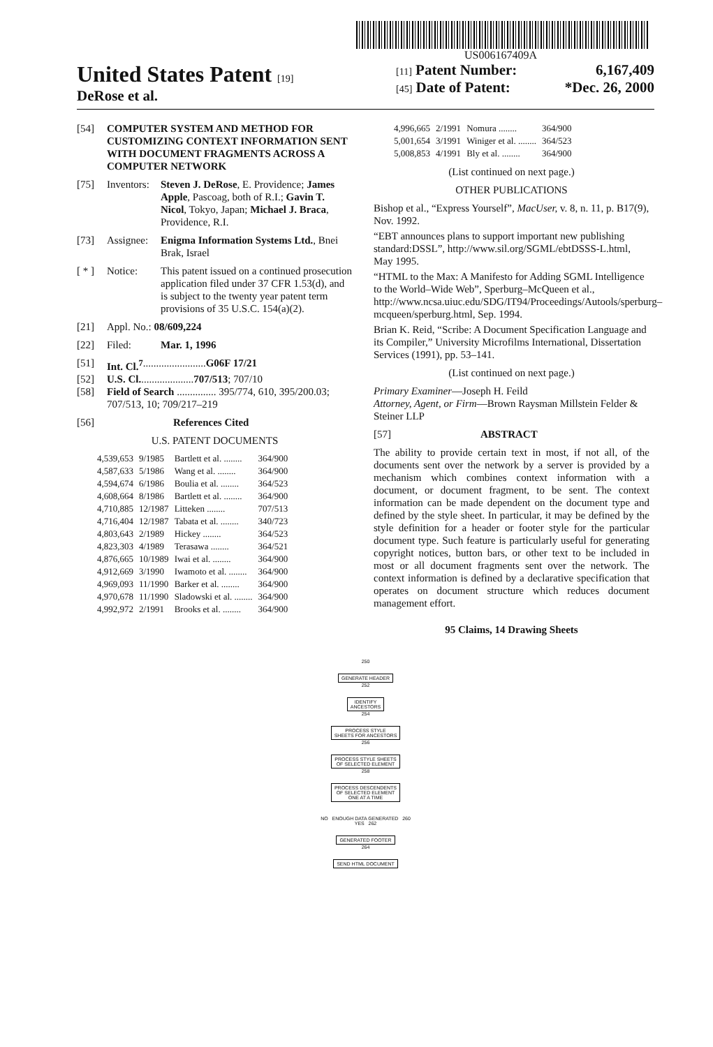US006167409A
United States Patent [19]
DeRose et al.
[11] Patent Number: 6,167,409
[45] Date of Patent: *Dec. 26, 2000
[54] COMPUTER SYSTEM AND METHOD FOR CUSTOMIZING CONTEXT INFORMATION SENT WITH DOCUMENT FRAGMENTS ACROSS A COMPUTER NETWORK
[75] Inventors: Steven J. DeRose, E. Providence; James Apple, Pascoag, both of R.I.; Gavin T. Nicol, Tokyo, Japan; Michael J. Braca, Providence, R.I.
[73] Assignee: Enigma Information Systems Ltd., Bnei Brak, Israel
[ * ] Notice: This patent issued on a continued prosecution application filed under 37 CFR 1.53(d), and is subject to the twenty year patent term provisions of 35 U.S.C. 154(a)(2).
[21] Appl. No.: 08/609,224
[22] Filed: Mar. 1, 1996
[51] Int. Cl.<sup>7</sup> ........................ G06F 17/21
[52] U.S. Cl. .................... 707/513; 707/10
[58] Field of Search ............... 395/774, 610, 395/200.03; 707/513, 10; 709/217–219
[56] References Cited
U.S. PATENT DOCUMENTS
| 4,539,653 | 9/1985 | Bartlett et al. ........ | 364/900 |
| 4,587,633 | 5/1986 | Wang et al. ........ | 364/900 |
| 4,594,674 | 6/1986 | Boulia et al. ........ | 364/523 |
| 4,608,664 | 8/1986 | Bartlett et al. ........ | 364/900 |
| 4,710,885 | 12/1987 | Litteken ........ | 707/513 |
| 4,716,404 | 12/1987 | Tabata et al. ........ | 340/723 |
| 4,803,643 | 2/1989 | Hickey ........ | 364/523 |
| 4,823,303 | 4/1989 | Terasawa ........ | 364/521 |
| 4,876,665 | 10/1989 | Iwai et al. ........ | 364/900 |
| 4,912,669 | 3/1990 | Iwamoto et al. ........ | 364/900 |
| 4,969,093 | 11/1990 | Barker et al. ........ | 364/900 |
| 4,970,678 | 11/1990 | Sladowski et al. ........ | 364/900 |
| 4,992,972 | 2/1991 | Brooks et al. ........ | 364/900 |
| 4,996,665 | 2/1991 | Nomura ........ | 364/900 |
| 5,001,654 | 3/1991 | Winiger et al. ........ | 364/523 |
| 5,008,853 | 4/1991 | Bly et al. ........ | 364/900 |
(List continued on next page.)
OTHER PUBLICATIONS
Bishop et al., “Express Yourself”, MacUser, v. 8, n. 11, p. B17(9), Nov. 1992.
“EBT announces plans to support important new publishing standard:DSSL”, http://www.sil.org/SGML/ebtDSSS-L.html, May 1995.
“HTML to the Max: A Manifesto for Adding SGML Intelligence to the World–Wide Web”, Sperburg–McQueen et al., http://www.ncsa.uiuc.edu/SDG/IT94/Proceedings/Autools/sperburg–mcqueen/sperburg.html, Sep. 1994.
Brian K. Reid, “Scribe: A Document Specification Language and its Compiler,” University Microfilms International, Dissertation Services (1991), pp. 53–141.
(List continued on next page.)
Primary Examiner—Joseph H. Feild
Attorney, Agent, or Firm—Brown Raysman Millstein Felder & Steiner LLP
[57] ABSTRACT
The ability to provide certain text in most, if not all, of the documents sent over the network by a server is provided by a mechanism which combines context information with a document, or document fragment, to be sent. The context information can be made dependent on the document type and defined by the style sheet. In particular, it may be defined by the style definition for a header or footer style for the particular document type. Such feature is particularly useful for generating copyright notices, button bars, or other text to be included in most or all document fragments sent over the network. The context information is defined by a declarative specification that operates on document structure which reduces document management effort.
95 Claims, 14 Drawing Sheets
250
GENERATE HEADER
252
IDENTIFY
ANCESTORS
254
PROCESS STYLE
SHEETS FOR ANCESTORS
256
PROCESS STYLE SHEETS
OF SELECTED ELEMENT
258
PROCESS DESCENDENTS
OF SELECTED ELEMENT
ONE AT A TIME
NO ENOUGH DATA GENERATED 260
YES 262
GENERATED FOOTER
264
SEND HTML DOCUMENT